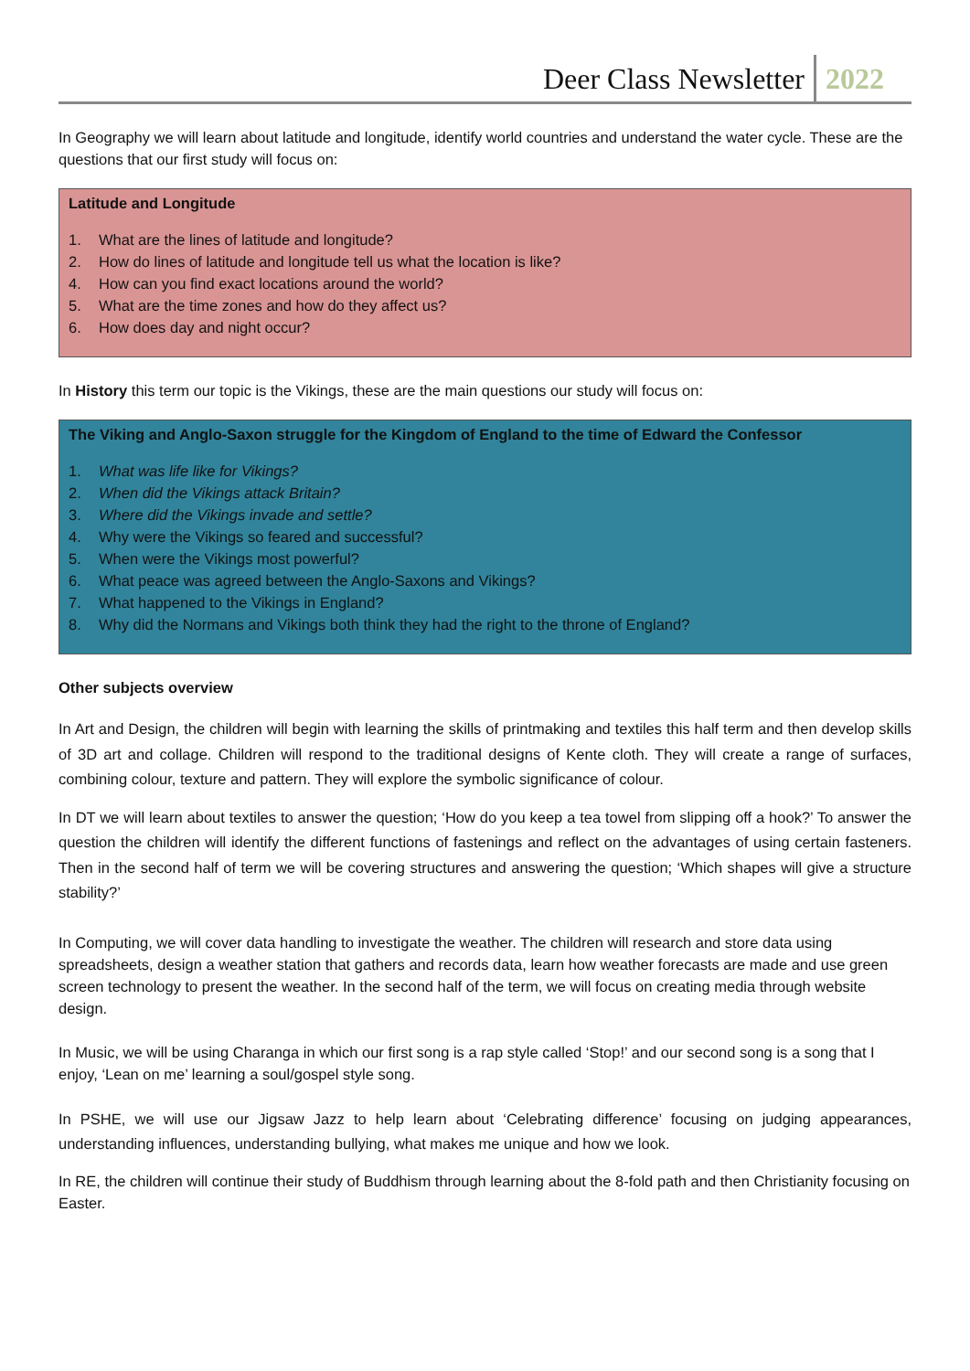Deer Class Newsletter 2022
In Geography we will learn about latitude and longitude, identify world countries and understand the water cycle. These are the questions that our first study will focus on:
Latitude and Longitude
1. What are the lines of latitude and longitude?
2. How do lines of latitude and longitude tell us what the location is like?
4. How can you find exact locations around the world?
5. What are the time zones and how do they affect us?
6. How does day and night occur?
In History this term our topic is the Vikings, these are the main questions our study will focus on:
The Viking and Anglo-Saxon struggle for the Kingdom of England to the time of Edward the Confessor
1. What was life like for Vikings?
2. When did the Vikings attack Britain?
3. Where did the Vikings invade and settle?
4. Why were the Vikings so feared and successful?
5. When were the Vikings most powerful?
6. What peace was agreed between the Anglo-Saxons and Vikings?
7. What happened to the Vikings in England?
8. Why did the Normans and Vikings both think they had the right to the throne of England?
Other subjects overview
In Art and Design, the children will begin with learning the skills of printmaking and textiles this half term and then develop skills of 3D art and collage. Children will respond to the traditional designs of Kente cloth. They will create a range of surfaces, combining colour, texture and pattern. They will explore the symbolic significance of colour.
In DT we will learn about textiles to answer the question; ‘How do you keep a tea towel from slipping off a hook?’ To answer the question the children will identify the different functions of fastenings and reflect on the advantages of using certain fasteners. Then in the second half of term we will be covering structures and answering the question; ‘Which shapes will give a structure stability?’
In Computing, we will cover data handling to investigate the weather. The children will research and store data using spreadsheets, design a weather station that gathers and records data, learn how weather forecasts are made and use green screen technology to present the weather. In the second half of the term, we will focus on creating media through website design.
In Music, we will be using Charanga in which our first song is a rap style called ‘Stop!’ and our second song is a song that I enjoy, ‘Lean on me’ learning a soul/gospel style song.
In PSHE, we will use our Jigsaw Jazz to help learn about ‘Celebrating difference’ focusing on judging appearances, understanding influences, understanding bullying, what makes me unique and how we look.
In RE, the children will continue their study of Buddhism through learning about the 8-fold path and then Christianity focusing on Easter.